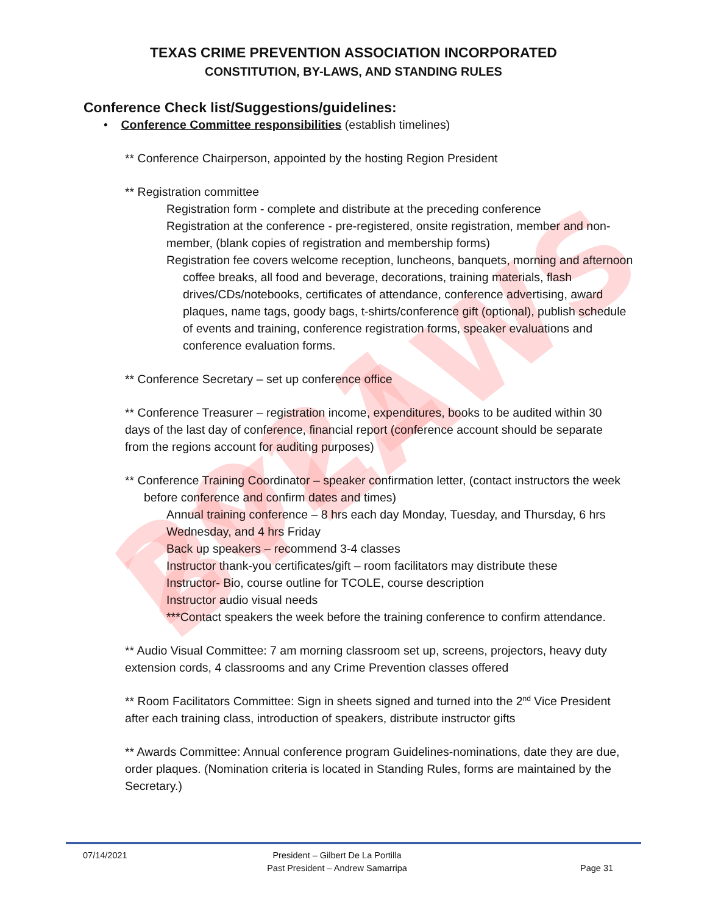2021 BYLAWS
TEXAS CRIME PREVENTION ASSOCIATION INCORPORATED
CONSTITUTION, BY-LAWS, AND STANDING RULES
Conference Check list/Suggestions/guidelines:
• Conference Committee responsibilities (establish timelines)
** Conference Chairperson, appointed by the hosting Region President
** Registration committee
Registration form - complete and distribute at the preceding conference
Registration at the conference - pre-registered, onsite registration, member and non-member, (blank copies of registration and membership forms)
Registration fee covers welcome reception, luncheons, banquets, morning and afternoon coffee breaks, all food and beverage, decorations, training materials, flash drives/CDs/notebooks, certificates of attendance, conference advertising, award plaques, name tags, goody bags, t-shirts/conference gift (optional), publish schedule of events and training, conference registration forms, speaker evaluations and conference evaluation forms.
** Conference Secretary – set up conference office
** Conference Treasurer – registration income, expenditures, books to be audited within 30 days of the last day of conference, financial report (conference account should be separate from the regions account for auditing purposes)
** Conference Training Coordinator – speaker confirmation letter, (contact instructors the week before conference and confirm dates and times)
Annual training conference – 8 hrs each day Monday, Tuesday, and Thursday, 6 hrs Wednesday, and 4 hrs Friday
Back up speakers – recommend 3-4 classes
Instructor thank-you certificates/gift – room facilitators may distribute these
Instructor- Bio, course outline for TCOLE, course description
Instructor audio visual needs
***Contact speakers the week before the training conference to confirm attendance.
** Audio Visual Committee: 7 am morning classroom set up, screens, projectors, heavy duty extension cords, 4 classrooms and any Crime Prevention classes offered
** Room Facilitators Committee: Sign in sheets signed and turned into the 2<sup>nd</sup> Vice President after each training class, introduction of speakers, distribute instructor gifts
** Awards Committee: Annual conference program Guidelines-nominations, date they are due, order plaques. (Nomination criteria is located in Standing Rules, forms are maintained by the Secretary.)
07/14/2021
President – Gilbert De La Portilla
Past President – Andrew Samarripa
Page 31